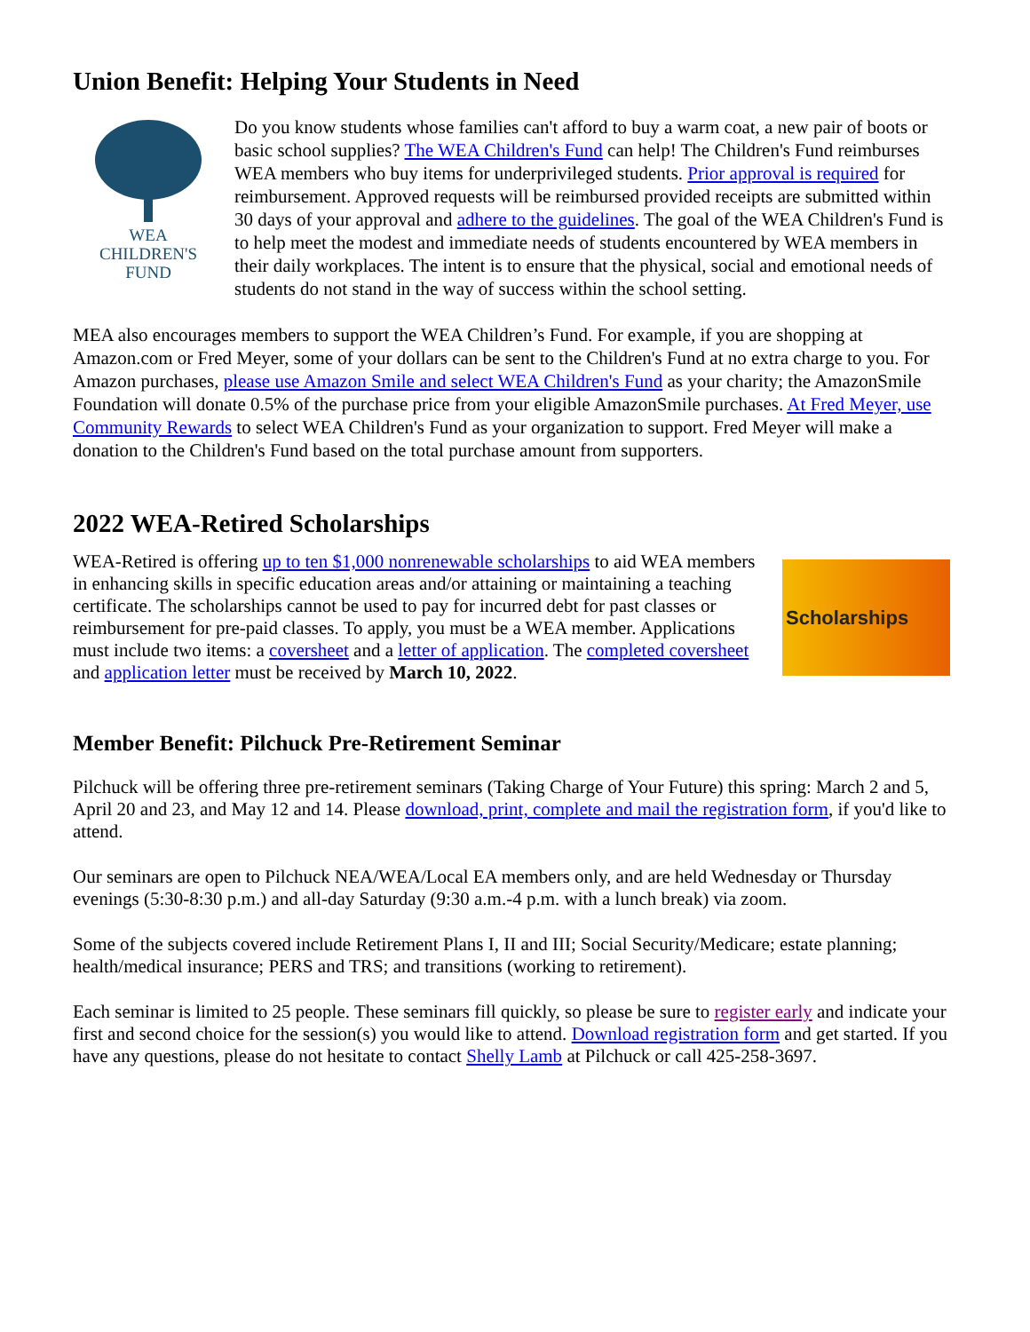Union Benefit: Helping Your Students in Need
WEA
CHILDREN'S
FUND
Do you know students whose families can't afford to buy a warm coat, a new pair of boots or basic school supplies? The WEA Children's Fund can help! The Children's Fund reimburses WEA members who buy items for underprivileged students. Prior approval is required for reimbursement. Approved requests will be reimbursed provided receipts are submitted within 30 days of your approval and adhere to the guidelines. The goal of the WEA Children's Fund is to help meet the modest and immediate needs of students encountered by WEA members in their daily workplaces. The intent is to ensure that the physical, social and emotional needs of students do not stand in the way of success within the school setting.
MEA also encourages members to support the WEA Children’s Fund. For example, if you are shopping at Amazon.com or Fred Meyer, some of your dollars can be sent to the Children's Fund at no extra charge to you. For Amazon purchases, please use Amazon Smile and select WEA Children's Fund as your charity; the AmazonSmile Foundation will donate 0.5% of the purchase price from your eligible AmazonSmile purchases. At Fred Meyer, use Community Rewards to select WEA Children's Fund as your organization to support. Fred Meyer will make a donation to the Children's Fund based on the total purchase amount from supporters.
2022 WEA-Retired Scholarships
Scholarships
WEA-Retired is offering up to ten $1,000 nonrenewable scholarships to aid WEA members in enhancing skills in specific education areas and/or attaining or maintaining a teaching certificate. The scholarships cannot be used to pay for incurred debt for past classes or reimbursement for pre-paid classes. To apply, you must be a WEA member. Applications must include two items: a coversheet and a letter of application. The completed coversheet and application letter must be received by March 10, 2022.
Member Benefit: Pilchuck Pre-Retirement Seminar
Pilchuck will be offering three pre-retirement seminars (Taking Charge of Your Future) this spring: March 2 and 5, April 20 and 23, and May 12 and 14. Please download, print, complete and mail the registration form, if you'd like to attend.
Our seminars are open to Pilchuck NEA/WEA/Local EA members only, and are held Wednesday or Thursday evenings (5:30-8:30 p.m.) and all-day Saturday (9:30 a.m.-4 p.m. with a lunch break) via zoom.
Some of the subjects covered include Retirement Plans I, II and III; Social Security/Medicare; estate planning; health/medical insurance; PERS and TRS; and transitions (working to retirement).
Each seminar is limited to 25 people. These seminars fill quickly, so please be sure to register early and indicate your first and second choice for the session(s) you would like to attend. Download registration form and get started. If you have any questions, please do not hesitate to contact Shelly Lamb at Pilchuck or call 425-258-3697.